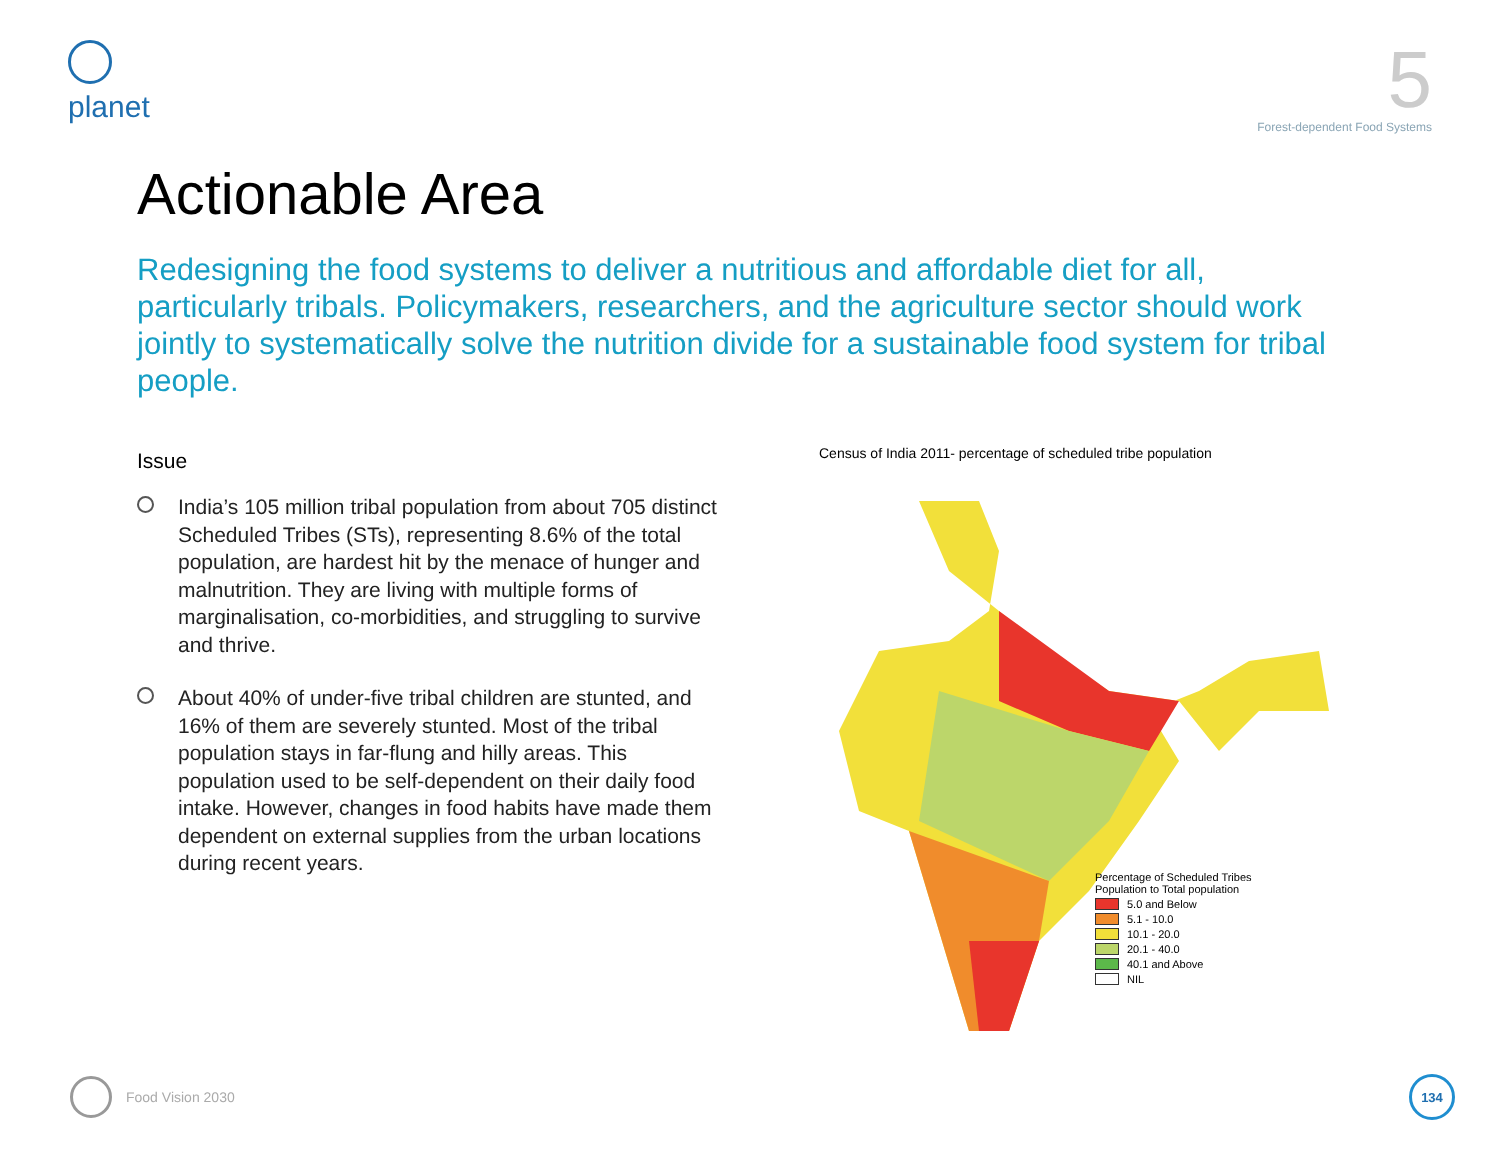planet
5
Forest-dependent Food Systems
Actionable Area
Redesigning the food systems to deliver a nutritious and affordable diet for all, particularly tribals. Policymakers, researchers, and the agriculture sector should work jointly to systematically solve the nutrition divide for a sustainable food system for tribal people.
Issue
India’s 105 million tribal population from about 705 distinct Scheduled Tribes (STs), representing 8.6% of the total population, are hardest hit by the menace of hunger and malnutrition. They are living with multiple forms of marginalisation, co-morbidities, and struggling to survive and thrive.
About 40% of under-five tribal children are stunted, and 16% of them are severely stunted. Most of the tribal population stays in far-flung and hilly areas. This population used to be self-dependent on their daily food intake. However, changes in food habits have made them dependent on external supplies from the urban locations during recent years.
Census of India 2011- percentage of scheduled tribe population
Percentage of Scheduled Tribes
Population to Total population
5.0 and Below
5.1 - 10.0
10.1 - 20.0
20.1 - 40.0
40.1 and Above
NIL
Food Vision 2030
134